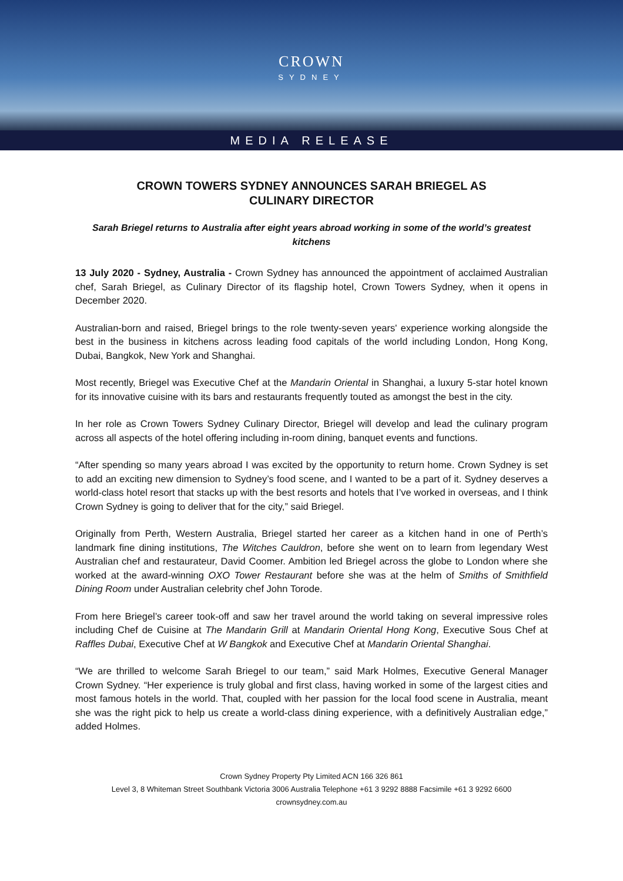CROWN
SYDNEY
MEDIA RELEASE
CROWN TOWERS SYDNEY ANNOUNCES SARAH BRIEGEL AS
CULINARY DIRECTOR
Sarah Briegel returns to Australia after eight years abroad working in some of the world’s greatest kitchens
13 July 2020 - Sydney, Australia - Crown Sydney has announced the appointment of acclaimed Australian chef, Sarah Briegel, as Culinary Director of its flagship hotel, Crown Towers Sydney, when it opens in December 2020.
Australian-born and raised, Briegel brings to the role twenty-seven years' experience working alongside the best in the business in kitchens across leading food capitals of the world including London, Hong Kong, Dubai, Bangkok, New York and Shanghai.
Most recently, Briegel was Executive Chef at the Mandarin Oriental in Shanghai, a luxury 5-star hotel known for its innovative cuisine with its bars and restaurants frequently touted as amongst the best in the city.
In her role as Crown Towers Sydney Culinary Director, Briegel will develop and lead the culinary program across all aspects of the hotel offering including in-room dining, banquet events and functions.
“After spending so many years abroad I was excited by the opportunity to return home. Crown Sydney is set to add an exciting new dimension to Sydney’s food scene, and I wanted to be a part of it. Sydney deserves a world-class hotel resort that stacks up with the best resorts and hotels that I’ve worked in overseas, and I think Crown Sydney is going to deliver that for the city,” said Briegel.
Originally from Perth, Western Australia, Briegel started her career as a kitchen hand in one of Perth’s landmark fine dining institutions, The Witches Cauldron, before she went on to learn from legendary West Australian chef and restaurateur, David Coomer. Ambition led Briegel across the globe to London where she worked at the award-winning OXO Tower Restaurant before she was at the helm of Smiths of Smithfield Dining Room under Australian celebrity chef John Torode.
From here Briegel’s career took-off and saw her travel around the world taking on several impressive roles including Chef de Cuisine at The Mandarin Grill at Mandarin Oriental Hong Kong, Executive Sous Chef at Raffles Dubai, Executive Chef at W Bangkok and Executive Chef at Mandarin Oriental Shanghai.
“We are thrilled to welcome Sarah Briegel to our team,” said Mark Holmes, Executive General Manager Crown Sydney. “Her experience is truly global and first class, having worked in some of the largest cities and most famous hotels in the world. That, coupled with her passion for the local food scene in Australia, meant she was the right pick to help us create a world-class dining experience, with a definitively Australian edge,” added Holmes.
Crown Sydney Property Pty Limited ACN 166 326 861
Level 3, 8 Whiteman Street Southbank Victoria 3006 Australia Telephone +61 3 9292 8888 Facsimile +61 3 9292 6600
crownsydney.com.au